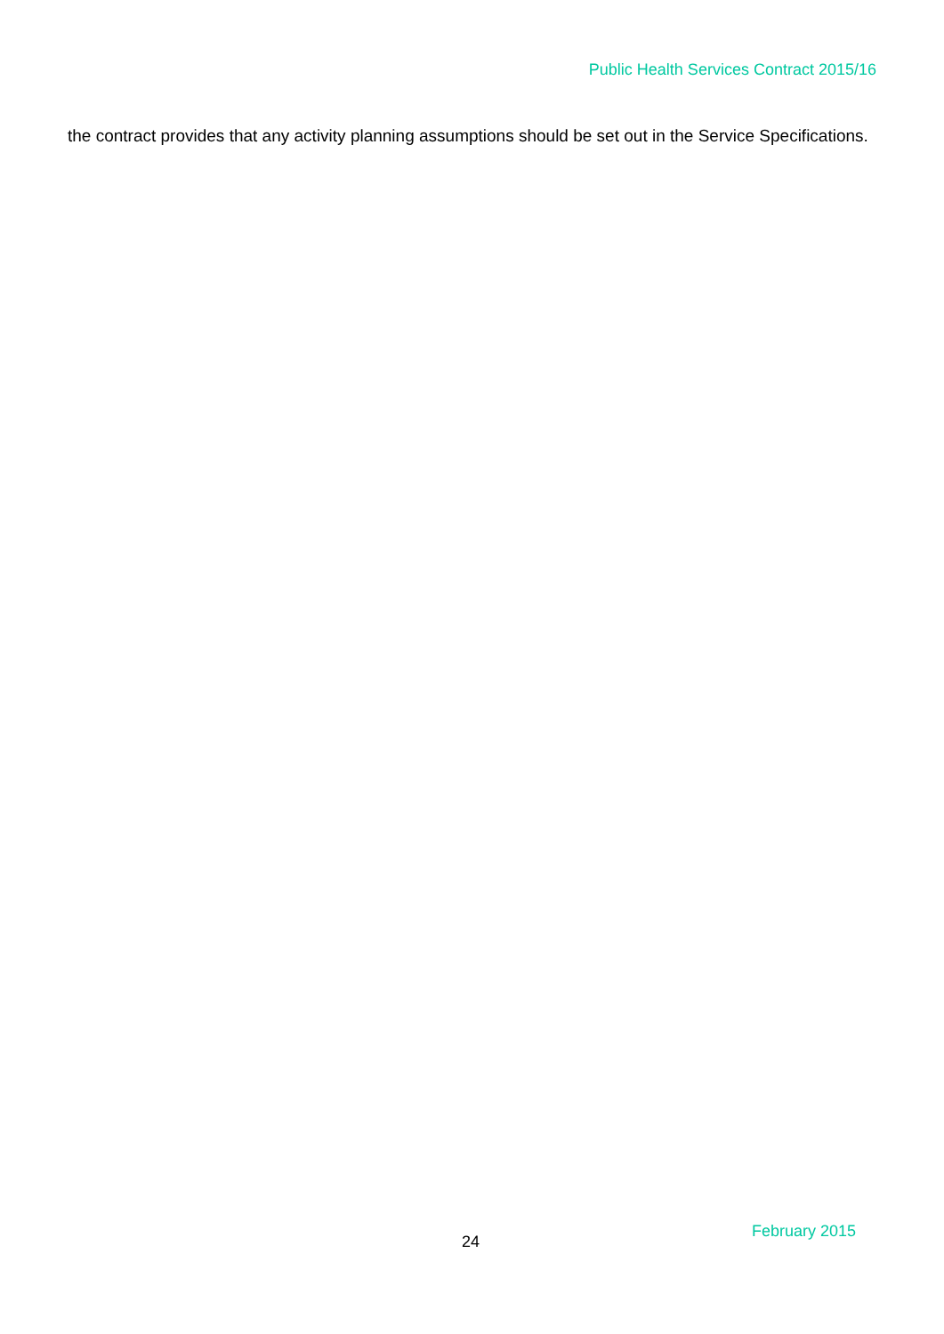Public Health Services Contract 2015/16
the contract provides that any activity planning assumptions should be set out in the Service Specifications.
24
February 2015